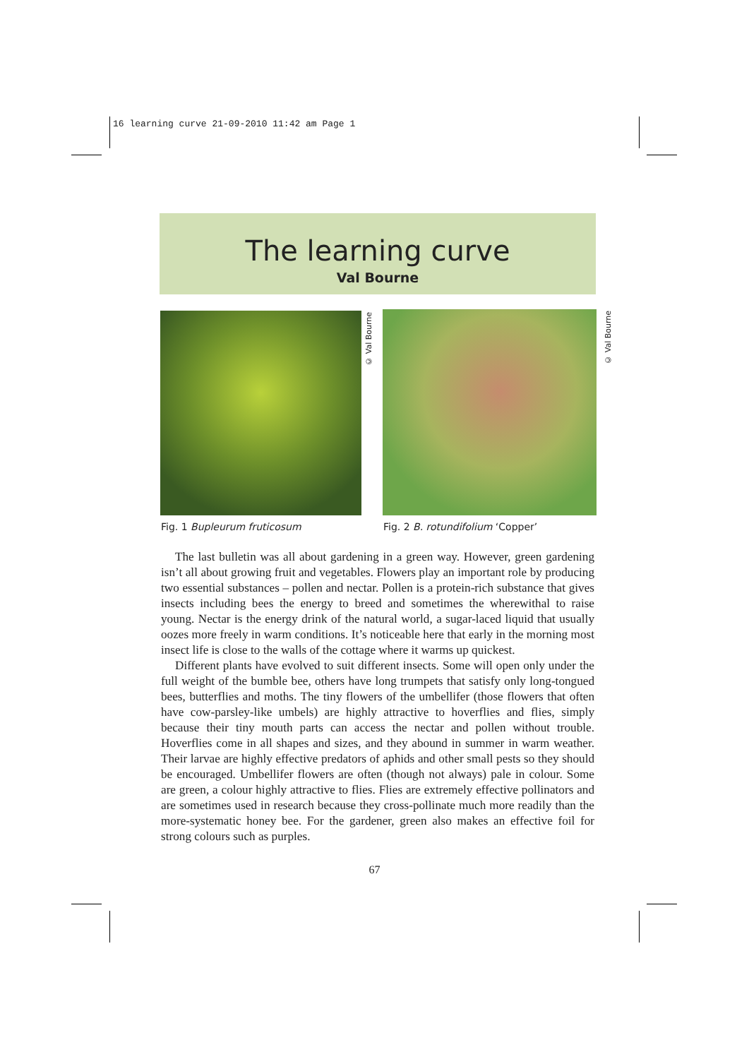16 learning curve 21-09-2010 11:42 am Page 1
The learning curve
Val Bourne
© Val Bourne
© Val Bourne
Fig. 1 Bupleurum fruticosum
Fig. 2 B. rotundifolium ‘Copper’
The last bulletin was all about gardening in a green way. However, green gardening isn’t all about growing fruit and vegetables. Flowers play an important role by producing two essential substances – pollen and nectar. Pollen is a protein-rich substance that gives insects including bees the energy to breed and sometimes the wherewithal to raise young. Nectar is the energy drink of the natural world, a sugar-laced liquid that usually oozes more freely in warm conditions. It’s noticeable here that early in the morning most insect life is close to the walls of the cottage where it warms up quickest.
Different plants have evolved to suit different insects. Some will open only under the full weight of the bumble bee, others have long trumpets that satisfy only long-tongued bees, butterflies and moths. The tiny flowers of the umbellifer (those flowers that often have cow-parsley-like umbels) are highly attractive to hoverflies and flies, simply because their tiny mouth parts can access the nectar and pollen without trouble. Hoverflies come in all shapes and sizes, and they abound in summer in warm weather. Their larvae are highly effective predators of aphids and other small pests so they should be encouraged. Umbellifer flowers are often (though not always) pale in colour. Some are green, a colour highly attractive to flies. Flies are extremely effective pollinators and are sometimes used in research because they cross-pollinate much more readily than the more-systematic honey bee. For the gardener, green also makes an effective foil for strong colours such as purples.
67